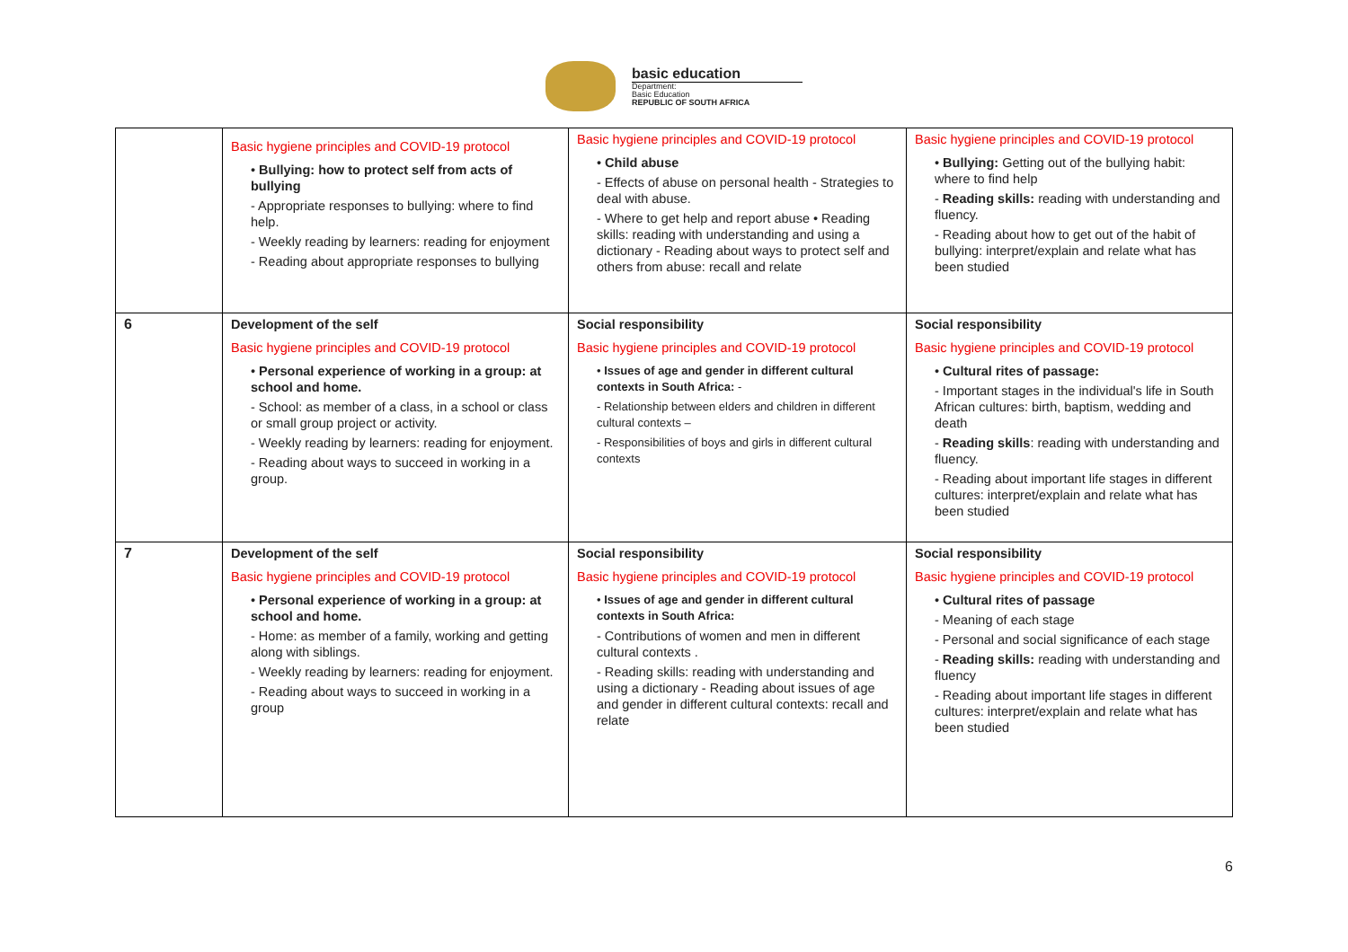basic education
Department:
Basic Education
REPUBLIC OF SOUTH AFRICA
| | Basic hygiene principles and COVID-19 protocol • Bullying: how to protect self from acts of bullying - Appropriate responses to bullying: where to find help. - Weekly reading by learners: reading for enjoyment - Reading about appropriate responses to bullying | Basic hygiene principles and COVID-19 protocol • Child abuse - Effects of abuse on personal health - Strategies to deal with abuse. - Where to get help and report abuse • Reading skills: reading with understanding and using a dictionary - Reading about ways to protect self and others from abuse: recall and relate | Basic hygiene principles and COVID-19 protocol • Bullying: Getting out of the bullying habit: where to find help - Reading skills: reading with understanding and fluency. - Reading about how to get out of the habit of bullying: interpret/explain and relate what has been studied |
| 6 | Development of the self Basic hygiene principles and COVID-19 protocol • Personal experience of working in a group: at school and home. - School: as member of a class, in a school or class or small group project or activity. - Weekly reading by learners: reading for enjoyment. - Reading about ways to succeed in working in a group. | Social responsibility Basic hygiene principles and COVID-19 protocol • Issues of age and gender in different cultural contexts in South Africa: - - Relationship between elders and children in different cultural contexts – - Responsibilities of boys and girls in different cultural contexts | Social responsibility Basic hygiene principles and COVID-19 protocol • Cultural rites of passage: - Important stages in the individual's life in South African cultures: birth, baptism, wedding and death - Reading skills : reading with understanding and fluency. - Reading about important life stages in different cultures: interpret/explain and relate what has been studied |
| 7 | Development of the self Basic hygiene principles and COVID-19 protocol • Personal experience of working in a group: at school and home. - Home: as member of a family, working and getting along with siblings. - Weekly reading by learners: reading for enjoyment. - Reading about ways to succeed in working in a group | Social responsibility Basic hygiene principles and COVID-19 protocol • Issues of age and gender in different cultural contexts in South Africa: - Contributions of women and men in different cultural contexts . - Reading skills: reading with understanding and using a dictionary - Reading about issues of age and gender in different cultural contexts: recall and relate | Social responsibility Basic hygiene principles and COVID-19 protocol • Cultural rites of passage - Meaning of each stage - Personal and social significance of each stage - Reading skills: reading with understanding and fluency - Reading about important life stages in different cultures: interpret/explain and relate what has been studied |
6